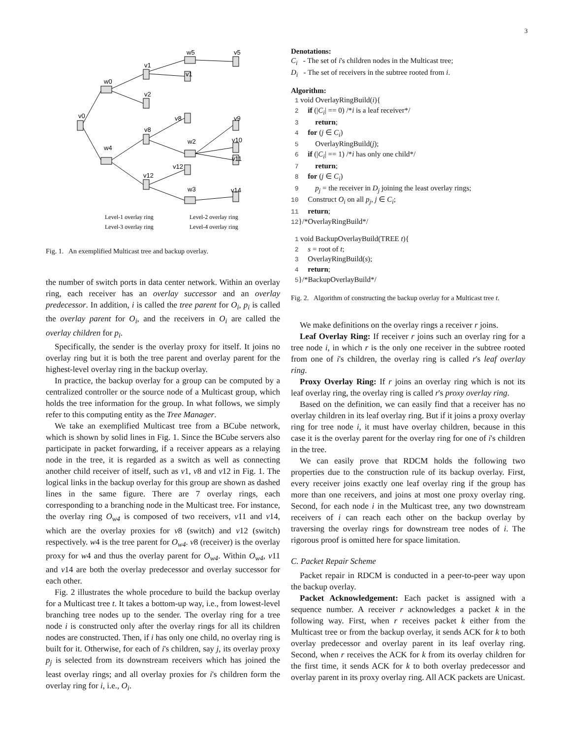3
v0
w0
w4
v1
v2
v8
v12
w5
v5
v1
v8
w2
v9
v10
v11
v12
w3
v14
Level-1 overlay ring
Level-2 overlay ring
Level-3 overlay ring
Level-4 overlay ring
Fig. 1. An exemplified Multicast tree and backup overlay.
the number of switch ports in data center network. Within an overlay ring, each receiver has an overlay successor and an overlay predecessor. In addition, i is called the tree parent for O<sub>i</sub>, p<sub>i</sub> is called the overlay parent for O<sub>i</sub>, and the receivers in O<sub>i</sub> are called the overlay children for p<sub>i</sub>.
Specifically, the sender is the overlay proxy for itself. It joins no overlay ring but it is both the tree parent and overlay parent for the highest-level overlay ring in the backup overlay.
In practice, the backup overlay for a group can be computed by a centralized controller or the source node of a Multicast group, which holds the tree information for the group. In what follows, we simply refer to this computing entity as the Tree Manager.
We take an exemplified Multicast tree from a BCube network, which is shown by solid lines in Fig. 1. Since the BCube servers also participate in packet forwarding, if a receiver appears as a relaying node in the tree, it is regarded as a switch as well as connecting another child receiver of itself, such as v1, v8 and v12 in Fig. 1. The logical links in the backup overlay for this group are shown as dashed lines in the same figure. There are 7 overlay rings, each corresponding to a branching node in the Multicast tree. For instance, the overlay ring O<sub>w4</sub> is composed of two receivers, v11 and v14, which are the overlay proxies for v8 (switch) and v12 (switch) respectively. w4 is the tree parent for O<sub>w4</sub>. v8 (receiver) is the overlay proxy for w4 and thus the overlay parent for O<sub>w4</sub>. Within O<sub>w4</sub>, v11 and v14 are both the overlay predecessor and overlay successor for each other.
Fig. 2 illustrates the whole procedure to build the backup overlay for a Multicast tree t. It takes a bottom-up way, i.e., from lowest-level branching tree nodes up to the sender. The overlay ring for a tree node i is constructed only after the overlay rings for all its children nodes are constructed. Then, if i has only one child, no overlay ring is built for it. Otherwise, for each of i's children, say j, its overlay proxy p<sub>j</sub> is selected from its downstream receivers which has joined the least overlay rings; and all overlay proxies for i's children form the overlay ring for i, i.e., O<sub>i</sub>.
Denotations:
C<sub>i</sub> - The set of i's children nodes in the Multicast tree;
D<sub>i</sub> - The set of receivers in the subtree rooted from i.
Algorithm:
1 void OverlayRingBuild(i){
2 if (|C<sub>i</sub>| == 0) /*i is a leaf receiver*/
3 return;
4 for (j ∈ C<sub>i</sub>)
5 OverlayRingBuild(j);
6 if (|C<sub>i</sub>| == 1) /*i has only one child*/
7 return;
8 for (j ∈ C<sub>i</sub>)
9 p<sub>j</sub> = the receiver in D<sub>j</sub> joining the least overlay rings;
10 Construct O<sub>i</sub> on all p<sub>j</sub>, j ∈ C<sub>i</sub>;
11 return;
12}/*OverlayRingBuild*/
1 void BackupOverlayBuild(TREE t){
2 s = root of t;
3 OverlayRingBuild(s);
4 return;
5}/*BackupOverlayBuild*/
Fig. 2. Algorithm of constructing the backup overlay for a Multicast tree t.
We make definitions on the overlay rings a receiver r joins.
Leaf Overlay Ring: If receiver r joins such an overlay ring for a tree node i, in which r is the only one receiver in the subtree rooted from one of i's children, the overlay ring is called r's leaf overlay ring.
Proxy Overlay Ring: If r joins an overlay ring which is not its leaf overlay ring, the overlay ring is called r's proxy overlay ring.
Based on the definition, we can easily find that a receiver has no overlay children in its leaf overlay ring. But if it joins a proxy overlay ring for tree node i, it must have overlay children, because in this case it is the overlay parent for the overlay ring for one of i's children in the tree.
We can easily prove that RDCM holds the following two properties due to the construction rule of its backup overlay. First, every receiver joins exactly one leaf overlay ring if the group has more than one receivers, and joins at most one proxy overlay ring. Second, for each node i in the Multicast tree, any two downstream receivers of i can reach each other on the backup overlay by traversing the overlay rings for downstream tree nodes of i. The rigorous proof is omitted here for space limitation.
C. Packet Repair Scheme
Packet repair in RDCM is conducted in a peer-to-peer way upon the backup overlay.
Packet Acknowledgement: Each packet is assigned with a sequence number. A receiver r acknowledges a packet k in the following way. First, when r receives packet k either from the Multicast tree or from the backup overlay, it sends ACK for k to both overlay predecessor and overlay parent in its leaf overlay ring. Second, when r receives the ACK for k from its overlay children for the first time, it sends ACK for k to both overlay predecessor and overlay parent in its proxy overlay ring. All ACK packets are Unicast.